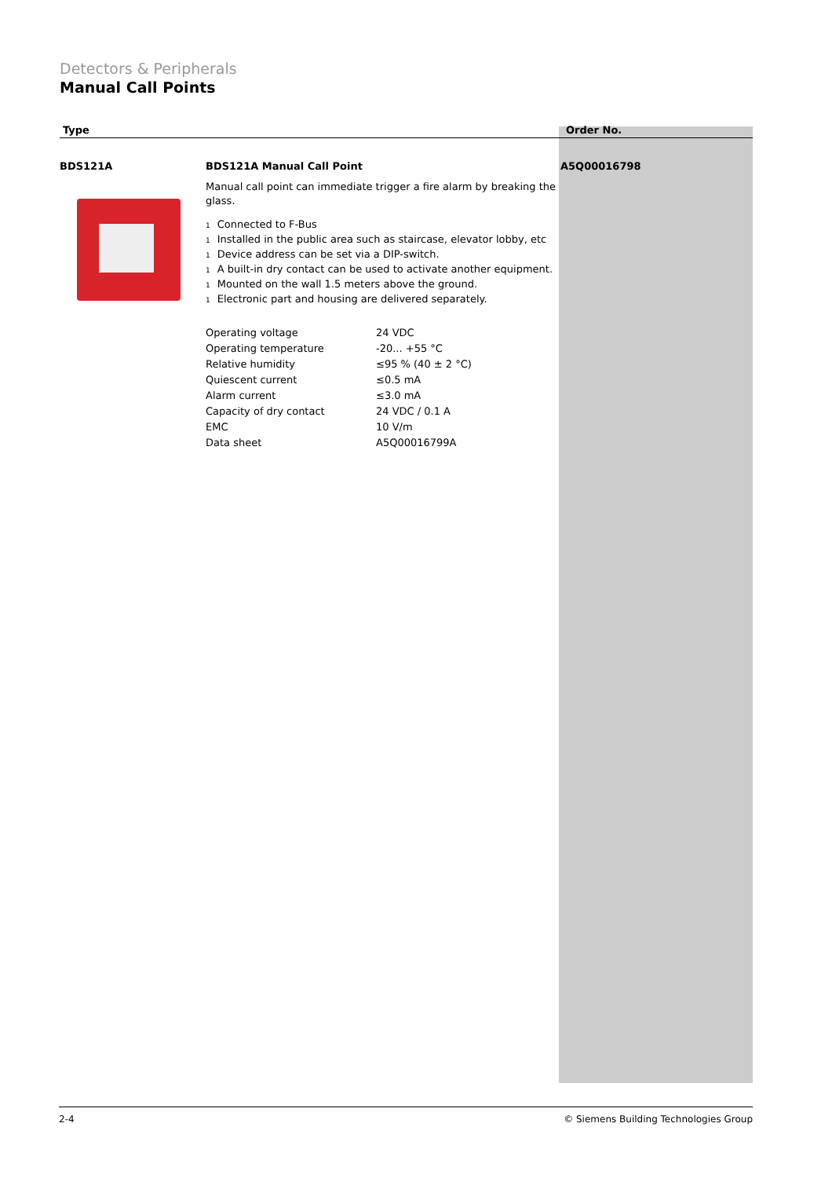Detectors & Peripherals
Manual Call Points
Type Order No.
BDS121A BDS121A Manual Call Point
Manual call point can immediate trigger a fire alarm by breaking the glass.
1 Connected to F-Bus
1 Installed in the public area such as staircase, elevator lobby, etc
1 Device address can be set via a DIP-switch.
1 A built-in dry contact can be used to activate another equipment.
1 Mounted on the wall 1.5 meters above the ground.
1 Electronic part and housing are delivered separately.
| Operating voltage | 24 VDC |
| Operating temperature | -20... +55 °C |
| Relative humidity | ≤95 % (40 ± 2 °C) |
| Quiescent current | ≤0.5 mA |
| Alarm current | ≤3.0 mA |
| Capacity of dry contact | 24 VDC / 0.1 A |
| EMC | 10 V/m |
| Data sheet | A5Q00016799A |
A5Q00016798
2-4 © Siemens Building Technologies Group